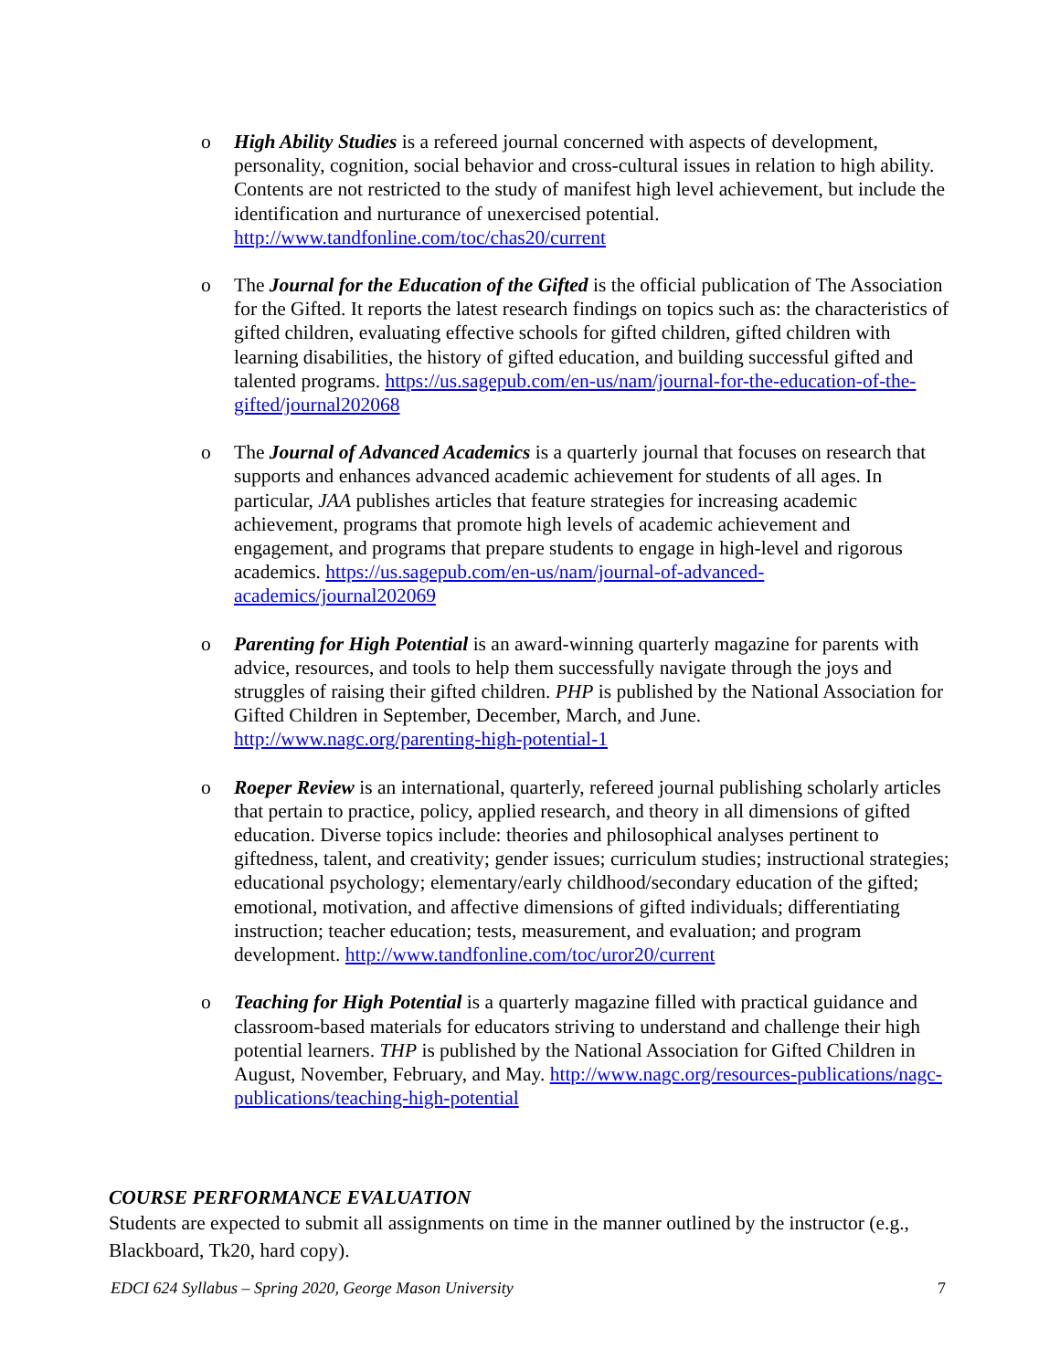o High Ability Studies is a refereed journal concerned with aspects of development, personality, cognition, social behavior and cross-cultural issues in relation to high ability. Contents are not restricted to the study of manifest high level achievement, but include the identification and nurturance of unexercised potential. http://www.tandfonline.com/toc/chas20/current
o The Journal for the Education of the Gifted is the official publication of The Association for the Gifted. It reports the latest research findings on topics such as: the characteristics of gifted children, evaluating effective schools for gifted children, gifted children with learning disabilities, the history of gifted education, and building successful gifted and talented programs. https://us.sagepub.com/en-us/nam/journal-for-the-education-of-the-gifted/journal202068
o The Journal of Advanced Academics is a quarterly journal that focuses on research that supports and enhances advanced academic achievement for students of all ages. In particular, JAA publishes articles that feature strategies for increasing academic achievement, programs that promote high levels of academic achievement and engagement, and programs that prepare students to engage in high-level and rigorous academics. https://us.sagepub.com/en-us/nam/journal-of-advanced-academics/journal202069
o Parenting for High Potential is an award-winning quarterly magazine for parents with advice, resources, and tools to help them successfully navigate through the joys and struggles of raising their gifted children. PHP is published by the National Association for Gifted Children in September, December, March, and June. http://www.nagc.org/parenting-high-potential-1
o Roeper Review is an international, quarterly, refereed journal publishing scholarly articles that pertain to practice, policy, applied research, and theory in all dimensions of gifted education. Diverse topics include: theories and philosophical analyses pertinent to giftedness, talent, and creativity; gender issues; curriculum studies; instructional strategies; educational psychology; elementary/early childhood/secondary education of the gifted; emotional, motivation, and affective dimensions of gifted individuals; differentiating instruction; teacher education; tests, measurement, and evaluation; and program development. http://www.tandfonline.com/toc/uror20/current
o Teaching for High Potential is a quarterly magazine filled with practical guidance and classroom-based materials for educators striving to understand and challenge their high potential learners. THP is published by the National Association for Gifted Children in August, November, February, and May. http://www.nagc.org/resources-publications/nagc-publications/teaching-high-potential
COURSE PERFORMANCE EVALUATION
Students are expected to submit all assignments on time in the manner outlined by the instructor (e.g., Blackboard, Tk20, hard copy).
EDCI 624 Syllabus – Spring 2020, George Mason University 7